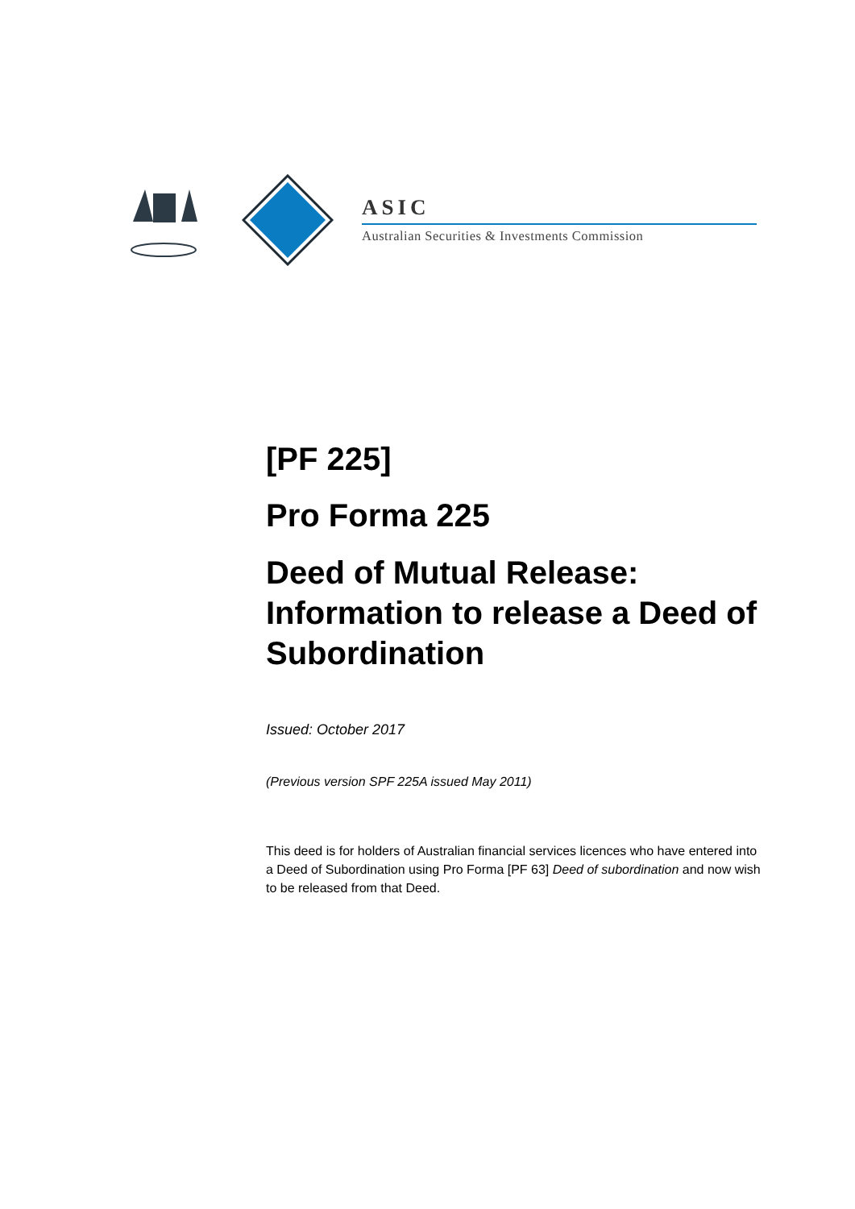ASIC
Australian Securities & Investments Commission
[PF 225]
Pro Forma 225
Deed of Mutual Release: Information to release a Deed of Subordination
Issued: October 2017
(Previous version SPF 225A issued May 2011)
This deed is for holders of Australian financial services licences who have entered into a Deed of Subordination using Pro Forma [PF 63] Deed of subordination and now wish to be released from that Deed.